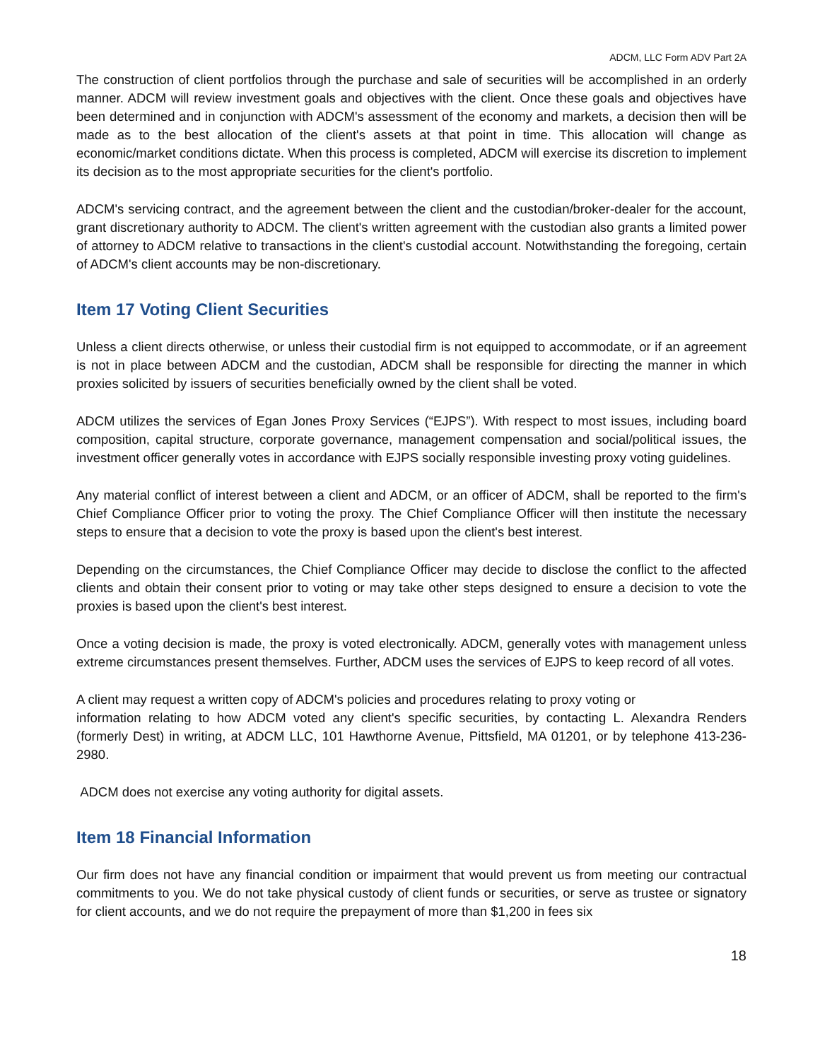ADCM, LLC Form ADV Part 2A
The construction of client portfolios through the purchase and sale of securities will be accomplished in an orderly manner. ADCM will review investment goals and objectives with the client. Once these goals and objectives have been determined and in conjunction with ADCM's assessment of the economy and markets, a decision then will be made as to the best allocation of the client's assets at that point in time. This allocation will change as economic/market conditions dictate. When this process is completed, ADCM will exercise its discretion to implement its decision as to the most appropriate securities for the client's portfolio.
ADCM's servicing contract, and the agreement between the client and the custodian/broker-dealer for the account, grant discretionary authority to ADCM. The client's written agreement with the custodian also grants a limited power of attorney to ADCM relative to transactions in the client's custodial account. Notwithstanding the foregoing, certain of ADCM's client accounts may be non-discretionary.
Item 17 Voting Client Securities
Unless a client directs otherwise, or unless their custodial firm is not equipped to accommodate, or if an agreement is not in place between ADCM and the custodian, ADCM shall be responsible for directing the manner in which proxies solicited by issuers of securities beneficially owned by the client shall be voted.
ADCM utilizes the services of Egan Jones Proxy Services (“EJPS”). With respect to most issues, including board composition, capital structure, corporate governance, management compensation and social/political issues, the investment officer generally votes in accordance with EJPS socially responsible investing proxy voting guidelines.
Any material conflict of interest between a client and ADCM, or an officer of ADCM, shall be reported to the firm's Chief Compliance Officer prior to voting the proxy. The Chief Compliance Officer will then institute the necessary steps to ensure that a decision to vote the proxy is based upon the client's best interest.
Depending on the circumstances, the Chief Compliance Officer may decide to disclose the conflict to the affected clients and obtain their consent prior to voting or may take other steps designed to ensure a decision to vote the proxies is based upon the client's best interest.
Once a voting decision is made, the proxy is voted electronically. ADCM, generally votes with management unless extreme circumstances present themselves. Further, ADCM uses the services of EJPS to keep record of all votes.
A client may request a written copy of ADCM's policies and procedures relating to proxy voting or
information relating to how ADCM voted any client's specific securities, by contacting L. Alexandra Renders (formerly Dest) in writing, at ADCM LLC, 101 Hawthorne Avenue, Pittsfield, MA 01201, or by telephone 413-236-2980.
ADCM does not exercise any voting authority for digital assets.
Item 18 Financial Information
Our firm does not have any financial condition or impairment that would prevent us from meeting our contractual commitments to you. We do not take physical custody of client funds or securities, or serve as trustee or signatory for client accounts, and we do not require the prepayment of more than $1,200 in fees six
18